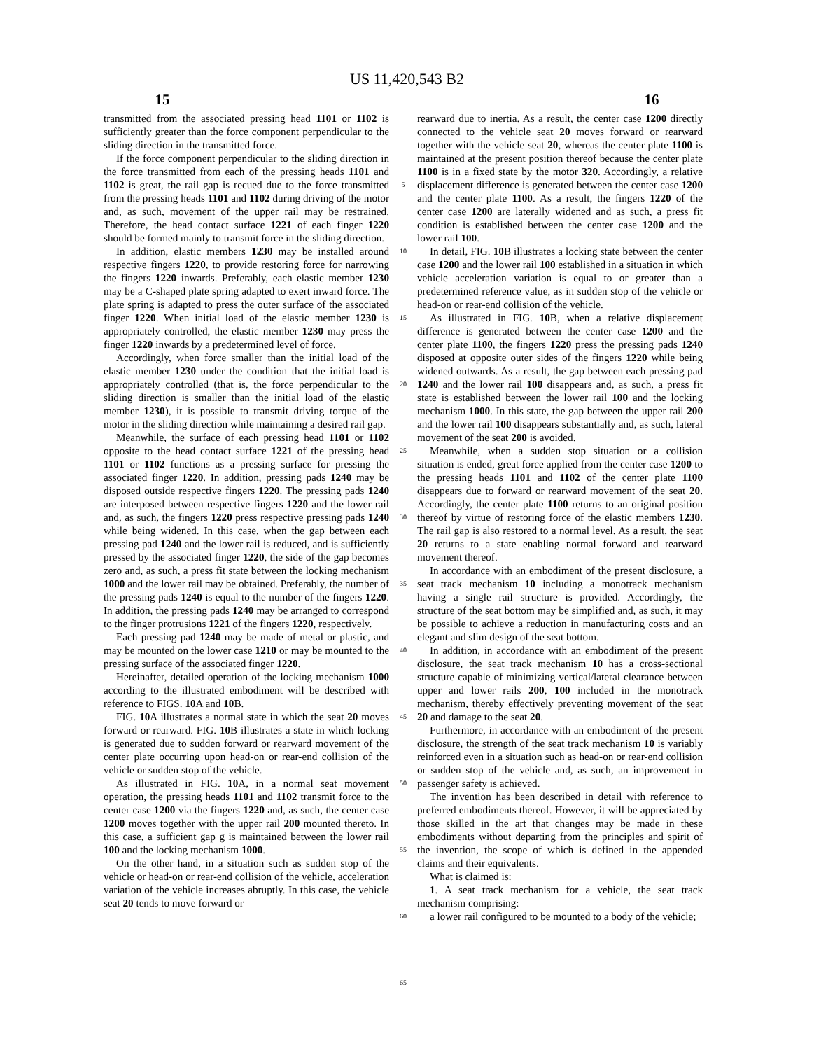US 11,420,543 B2
15 16
transmitted from the associated pressing head 1101 or 1102 is sufficiently greater than the force component perpendicular to the sliding direction in the transmitted force.
If the force component perpendicular to the sliding direction in the force transmitted from each of the pressing heads 1101 and 1102 is great, the rail gap is recued due to the force transmitted from the pressing heads 1101 and 1102 during driving of the motor and, as such, movement of the upper rail may be restrained. Therefore, the head contact surface 1221 of each finger 1220 should be formed mainly to transmit force in the sliding direction.
In addition, elastic members 1230 may be installed around respective fingers 1220, to provide restoring force for narrowing the fingers 1220 inwards. Preferably, each elastic member 1230 may be a C-shaped plate spring adapted to exert inward force. The plate spring is adapted to press the outer surface of the associated finger 1220. When initial load of the elastic member 1230 is appropriately controlled, the elastic member 1230 may press the finger 1220 inwards by a predetermined level of force.
Accordingly, when force smaller than the initial load of the elastic member 1230 under the condition that the initial load is appropriately controlled (that is, the force perpendicular to the sliding direction is smaller than the initial load of the elastic member 1230), it is possible to transmit driving torque of the motor in the sliding direction while maintaining a desired rail gap.
Meanwhile, the surface of each pressing head 1101 or 1102 opposite to the head contact surface 1221 of the pressing head 1101 or 1102 functions as a pressing surface for pressing the associated finger 1220. In addition, pressing pads 1240 may be disposed outside respective fingers 1220. The pressing pads 1240 are interposed between respective fingers 1220 and the lower rail and, as such, the fingers 1220 press respective pressing pads 1240 while being widened. In this case, when the gap between each pressing pad 1240 and the lower rail is reduced, and is sufficiently pressed by the associated finger 1220, the side of the gap becomes zero and, as such, a press fit state between the locking mechanism 1000 and the lower rail may be obtained. Preferably, the number of the pressing pads 1240 is equal to the number of the fingers 1220. In addition, the pressing pads 1240 may be arranged to correspond to the finger protrusions 1221 of the fingers 1220, respectively.
Each pressing pad 1240 may be made of metal or plastic, and may be mounted on the lower case 1210 or may be mounted to the pressing surface of the associated finger 1220.
Hereinafter, detailed operation of the locking mechanism 1000 according to the illustrated embodiment will be described with reference to FIGS. 10 A and 10 B.
FIG. 10 A illustrates a normal state in which the seat 20 moves forward or rearward. FIG. 10 B illustrates a state in which locking is generated due to sudden forward or rearward movement of the center plate occurring upon head-on or rear-end collision of the vehicle or sudden stop of the vehicle.
As illustrated in FIG. 10 A, in a normal seat movement operation, the pressing heads 1101 and 1102 transmit force to the center case 1200 via the fingers 1220 and, as such, the center case 1200 moves together with the upper rail 200 mounted thereto. In this case, a sufficient gap g is maintained between the lower rail 100 and the locking mechanism 1000.
On the other hand, in a situation such as sudden stop of the vehicle or head-on or rear-end collision of the vehicle, acceleration variation of the vehicle increases abruptly. In this case, the vehicle seat 20 tends to move forward or
5
10
15
20
25
30
35
40
45
50
55
60
65
rearward due to inertia. As a result, the center case 1200 directly connected to the vehicle seat 20 moves forward or rearward together with the vehicle seat 20, whereas the center plate 1100 is maintained at the present position thereof because the center plate 1100 is in a fixed state by the motor 320. Accordingly, a relative displacement difference is generated between the center case 1200 and the center plate 1100. As a result, the fingers 1220 of the center case 1200 are laterally widened and as such, a press fit condition is established between the center case 1200 and the lower rail 100.
In detail, FIG. 10 B illustrates a locking state between the center case 1200 and the lower rail 100 established in a situation in which vehicle acceleration variation is equal to or greater than a predetermined reference value, as in sudden stop of the vehicle or head-on or rear-end collision of the vehicle.
As illustrated in FIG. 10 B, when a relative displacement difference is generated between the center case 1200 and the center plate 1100, the fingers 1220 press the pressing pads 1240 disposed at opposite outer sides of the fingers 1220 while being widened outwards. As a result, the gap between each pressing pad 1240 and the lower rail 100 disappears and, as such, a press fit state is established between the lower rail 100 and the locking mechanism 1000. In this state, the gap between the upper rail 200 and the lower rail 100 disappears substantially and, as such, lateral movement of the seat 200 is avoided.
Meanwhile, when a sudden stop situation or a collision situation is ended, great force applied from the center case 1200 to the pressing heads 1101 and 1102 of the center plate 1100 disappears due to forward or rearward movement of the seat 20. Accordingly, the center plate 1100 returns to an original position thereof by virtue of restoring force of the elastic members 1230. The rail gap is also restored to a normal level. As a result, the seat 20 returns to a state enabling normal forward and rearward movement thereof.
In accordance with an embodiment of the present disclosure, a seat track mechanism 10 including a monotrack mechanism having a single rail structure is provided. Accordingly, the structure of the seat bottom may be simplified and, as such, it may be possible to achieve a reduction in manufacturing costs and an elegant and slim design of the seat bottom.
In addition, in accordance with an embodiment of the present disclosure, the seat track mechanism 10 has a cross-sectional structure capable of minimizing vertical/lateral clearance between upper and lower rails 200, 100 included in the monotrack mechanism, thereby effectively preventing movement of the seat 20 and damage to the seat 20.
Furthermore, in accordance with an embodiment of the present disclosure, the strength of the seat track mechanism 10 is variably reinforced even in a situation such as head-on or rear-end collision or sudden stop of the vehicle and, as such, an improvement in passenger safety is achieved.
The invention has been described in detail with reference to preferred embodiments thereof. However, it will be appreciated by those skilled in the art that changes may be made in these embodiments without departing from the principles and spirit of the invention, the scope of which is defined in the appended claims and their equivalents.
What is claimed is:
1. A seat track mechanism for a vehicle, the seat track mechanism comprising:
a lower rail configured to be mounted to a body of the vehicle;